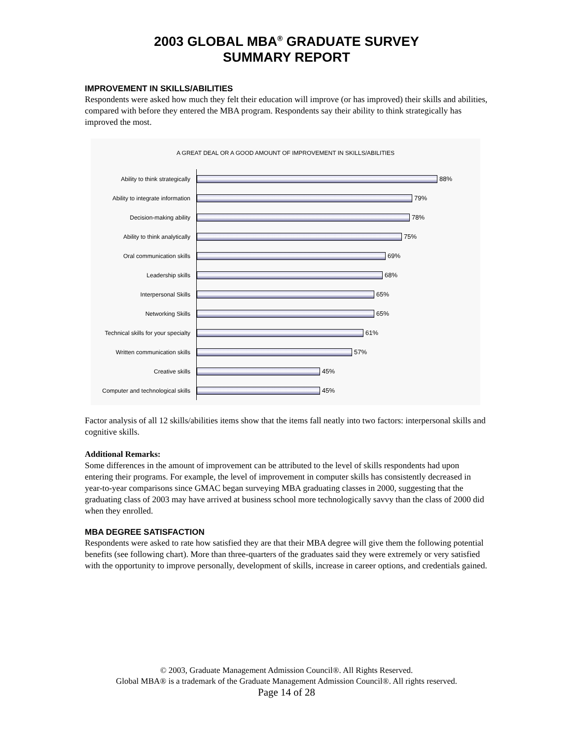2003 GLOBAL MBA<sup>®</sup> GRADUATE SURVEY
SUMMARY REPORT
IMPROVEMENT IN SKILLS/ABILITIES
Respondents were asked how much they felt their education will improve (or has improved) their skills and abilities, compared with before they entered the MBA program. Respondents say their ability to think strategically has improved the most.
A GREAT DEAL OR A GOOD AMOUNT OF IMPROVEMENT IN SKILLS/ABILITIES
Ability to think strategically
88%
Ability to integrate information
79%
Decision-making ability
78%
Ability to think analytically
75%
Oral communication skills
69%
Leadership skills
68%
Interpersonal Skills
65%
Networking Skills
65%
Technical skills for your specialty
61%
Written communication skills
57%
Creative skills
45%
Computer and technological skills
45%
Factor analysis of all 12 skills/abilities items show that the items fall neatly into two factors: interpersonal skills and cognitive skills.
Additional Remarks:
Some differences in the amount of improvement can be attributed to the level of skills respondents had upon entering their programs. For example, the level of improvement in computer skills has consistently decreased in year-to-year comparisons since GMAC began surveying MBA graduating classes in 2000, suggesting that the graduating class of 2003 may have arrived at business school more technologically savvy than the class of 2000 did when they enrolled.
MBA DEGREE SATISFACTION
Respondents were asked to rate how satisfied they are that their MBA degree will give them the following potential benefits (see following chart). More than three-quarters of the graduates said they were extremely or very satisfied with the opportunity to improve personally, development of skills, increase in career options, and credentials gained.
© 2003, Graduate Management Admission Council®. All Rights Reserved.
Global MBA® is a trademark of the Graduate Management Admission Council®. All rights reserved.
Page 14 of 28